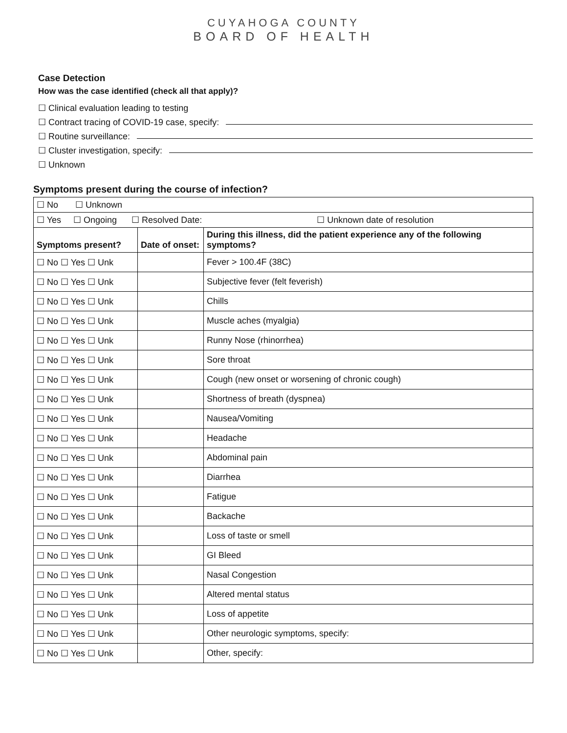CUYAHOGA COUNTY
BOARD OF HEALTH
Case Detection
How was the case identified (check all that apply)?
☐ Clinical evaluation leading to testing
☐ Contract tracing of COVID-19 case, specify:
☐ Routine surveillance:
☐ Cluster investigation, specify:
☐ Unknown
Symptoms present during the course of infection?
| ☐ No ☐ Unknown | | |
| ☐ Yes ☐ Ongoing ☐ Resolved Date: ☐ Unknown date of resolution | | |
| Symptoms present? | Date of onset: | During this illness, did the patient experience any of the following symptoms? |
| ☐ No ☐ Yes ☐ Unk | | Fever > 100.4F (38C) |
| ☐ No ☐ Yes ☐ Unk | | Subjective fever (felt feverish) |
| ☐ No ☐ Yes ☐ Unk | | Chills |
| ☐ No ☐ Yes ☐ Unk | | Muscle aches (myalgia) |
| ☐ No ☐ Yes ☐ Unk | | Runny Nose (rhinorrhea) |
| ☐ No ☐ Yes ☐ Unk | | Sore throat |
| ☐ No ☐ Yes ☐ Unk | | Cough (new onset or worsening of chronic cough) |
| ☐ No ☐ Yes ☐ Unk | | Shortness of breath (dyspnea) |
| ☐ No ☐ Yes ☐ Unk | | Nausea/Vomiting |
| ☐ No ☐ Yes ☐ Unk | | Headache |
| ☐ No ☐ Yes ☐ Unk | | Abdominal pain |
| ☐ No ☐ Yes ☐ Unk | | Diarrhea |
| ☐ No ☐ Yes ☐ Unk | | Fatigue |
| ☐ No ☐ Yes ☐ Unk | | Backache |
| ☐ No ☐ Yes ☐ Unk | | Loss of taste or smell |
| ☐ No ☐ Yes ☐ Unk | | GI Bleed |
| ☐ No ☐ Yes ☐ Unk | | Nasal Congestion |
| ☐ No ☐ Yes ☐ Unk | | Altered mental status |
| ☐ No ☐ Yes ☐ Unk | | Loss of appetite |
| ☐ No ☐ Yes ☐ Unk | | Other neurologic symptoms, specify: |
| ☐ No ☐ Yes ☐ Unk | | Other, specify: |